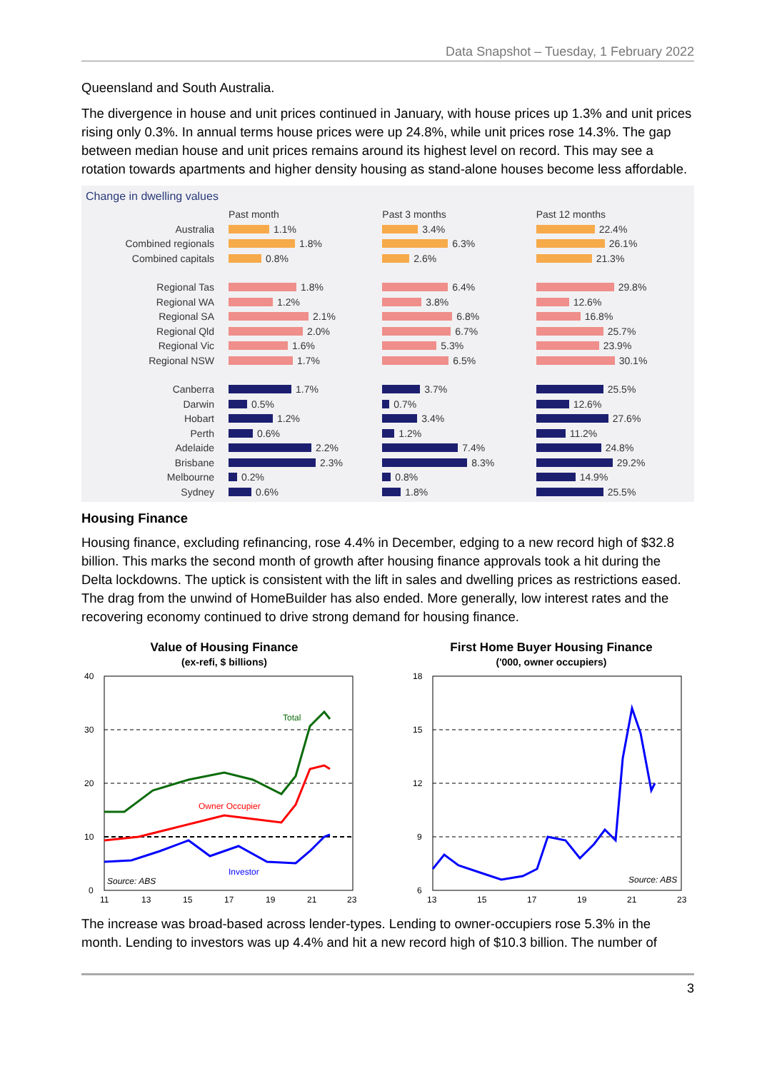Data Snapshot – Tuesday, 1 February 2022
Queensland and South Australia.
The divergence in house and unit prices continued in January, with house prices up 1.3% and unit prices rising only 0.3%. In annual terms house prices were up 24.8%, while unit prices rose 14.3%. The gap between median house and unit prices remains around its highest level on record. This may see a rotation towards apartments and higher density housing as stand-alone houses become less affordable.
Change in dwelling values
Australia
Combined regionals
Combined capitals
Regional Tas
Regional WA
Regional SA
Regional Qld
Regional Vic
Regional NSW
Canberra
Darwin
Hobart
Perth
Adelaide
Brisbane
Melbourne
Sydney
Past month
1.1%
1.8%
0.8%
1.8%
1.2%
2.1%
2.0%
1.6%
1.7%
1.7%
0.5%
1.2%
0.6%
2.2%
2.3%
0.2%
0.6%
Past 3 months
3.4%
6.3%
2.6%
6.4%
3.8%
6.8%
6.7%
5.3%
6.5%
3.7%
0.7%
3.4%
1.2%
7.4%
8.3%
0.8%
1.8%
Past 12 months
22.4%
26.1%
21.3%
29.8%
12.6%
16.8%
25.7%
23.9%
30.1%
25.5%
12.6%
27.6%
11.2%
24.8%
29.2%
14.9%
25.5%
Housing Finance
Housing finance, excluding refinancing, rose 4.4% in December, edging to a new record high of $32.8 billion. This marks the second month of growth after housing finance approvals took a hit during the Delta lockdowns. The uptick is consistent with the lift in sales and dwelling prices as restrictions eased. The drag from the unwind of HomeBuilder has also ended. More generally, low interest rates and the recovering economy continued to drive strong demand for housing finance.
Value of Housing Finance
(ex-refi, $ billions)
40
30
20
10
0
Total
Owner Occupier
Investor
Source: ABS
11
13
15
17
19
21
23
First Home Buyer Housing Finance
('000, owner occupiers)
18
15
12
9
6
Source: ABS
13
15
17
19
21
23
The increase was broad-based across lender-types. Lending to owner-occupiers rose 5.3% in the month. Lending to investors was up 4.4% and hit a new record high of $10.3 billion. The number of
3